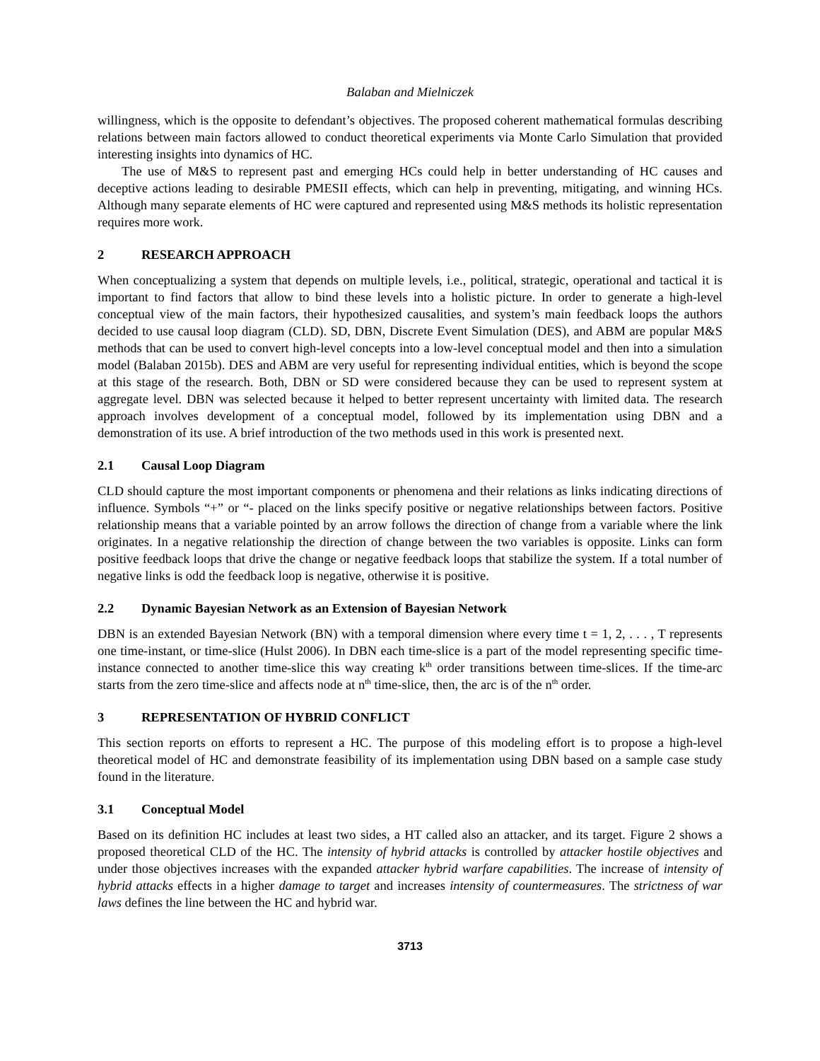Balaban and Mielniczek
willingness, which is the opposite to defendant’s objectives. The proposed coherent mathematical formulas describing relations between main factors allowed to conduct theoretical experiments via Monte Carlo Simulation that provided interesting insights into dynamics of HC.
The use of M&S to represent past and emerging HCs could help in better understanding of HC causes and deceptive actions leading to desirable PMESII effects, which can help in preventing, mitigating, and winning HCs. Although many separate elements of HC were captured and represented using M&S methods its holistic representation requires more work.
2 RESEARCH APPROACH
When conceptualizing a system that depends on multiple levels, i.e., political, strategic, operational and tactical it is important to find factors that allow to bind these levels into a holistic picture. In order to generate a high-level conceptual view of the main factors, their hypothesized causalities, and system’s main feedback loops the authors decided to use causal loop diagram (CLD). SD, DBN, Discrete Event Simulation (DES), and ABM are popular M&S methods that can be used to convert high-level concepts into a low-level conceptual model and then into a simulation model (Balaban 2015b). DES and ABM are very useful for representing individual entities, which is beyond the scope at this stage of the research. Both, DBN or SD were considered because they can be used to represent system at aggregate level. DBN was selected because it helped to better represent uncertainty with limited data. The research approach involves development of a conceptual model, followed by its implementation using DBN and a demonstration of its use. A brief introduction of the two methods used in this work is presented next.
2.1 Causal Loop Diagram
CLD should capture the most important components or phenomena and their relations as links indicating directions of influence. Symbols “+” or “- placed on the links specify positive or negative relationships between factors. Positive relationship means that a variable pointed by an arrow follows the direction of change from a variable where the link originates. In a negative relationship the direction of change between the two variables is opposite. Links can form positive feedback loops that drive the change or negative feedback loops that stabilize the system. If a total number of negative links is odd the feedback loop is negative, otherwise it is positive.
2.2 Dynamic Bayesian Network as an Extension of Bayesian Network
DBN is an extended Bayesian Network (BN) with a temporal dimension where every time t = 1, 2, . . . , T represents one time-instant, or time-slice (Hulst 2006). In DBN each time-slice is a part of the model representing specific time-instance connected to another time-slice this way creating k<sup>th</sup> order transitions between time-slices. If the time-arc starts from the zero time-slice and affects node at n<sup>th</sup> time-slice, then, the arc is of the n<sup>th</sup> order.
3 REPRESENTATION OF HYBRID CONFLICT
This section reports on efforts to represent a HC. The purpose of this modeling effort is to propose a high-level theoretical model of HC and demonstrate feasibility of its implementation using DBN based on a sample case study found in the literature.
3.1 Conceptual Model
Based on its definition HC includes at least two sides, a HT called also an attacker, and its target. Figure 2 shows a proposed theoretical CLD of the HC. The intensity of hybrid attacks is controlled by attacker hostile objectives and under those objectives increases with the expanded attacker hybrid warfare capabilities. The increase of intensity of hybrid attacks effects in a higher damage to target and increases intensity of countermeasures. The strictness of war laws defines the line between the HC and hybrid war.
3713